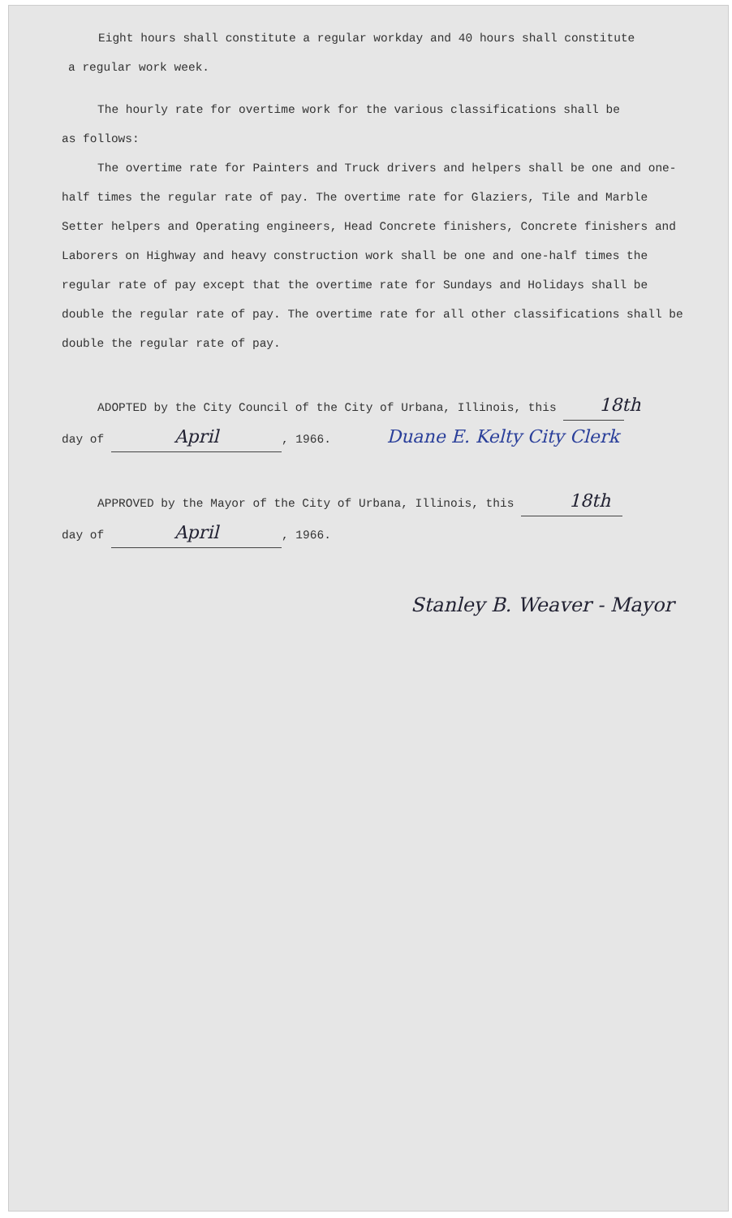Eight hours shall constitute a regular workday and 40 hours shall constitute
a regular work week.
The hourly rate for overtime work for the various classifications shall be
as follows:
The overtime rate for Painters and Truck drivers and helpers shall be one and one-half times the regular rate of pay. The overtime rate for Glaziers, Tile and Marble Setter helpers and Operating engineers, Head Concrete finishers, Concrete finishers and Laborers on Highway and heavy construction work shall be one and one-half times the regular rate of pay except that the overtime rate for Sundays and Holidays shall be double the regular rate of pay. The overtime rate for all other classifications shall be double the regular rate of pay.
ADOPTED by the City Council of the City of Urbana, Illinois, this 18th
day of April, 1966. Duane E. Kelty City Clerk
APPROVED by the Mayor of the City of Urbana, Illinois, this 18th
day of April, 1966.
Stanley B. Weaver - Mayor